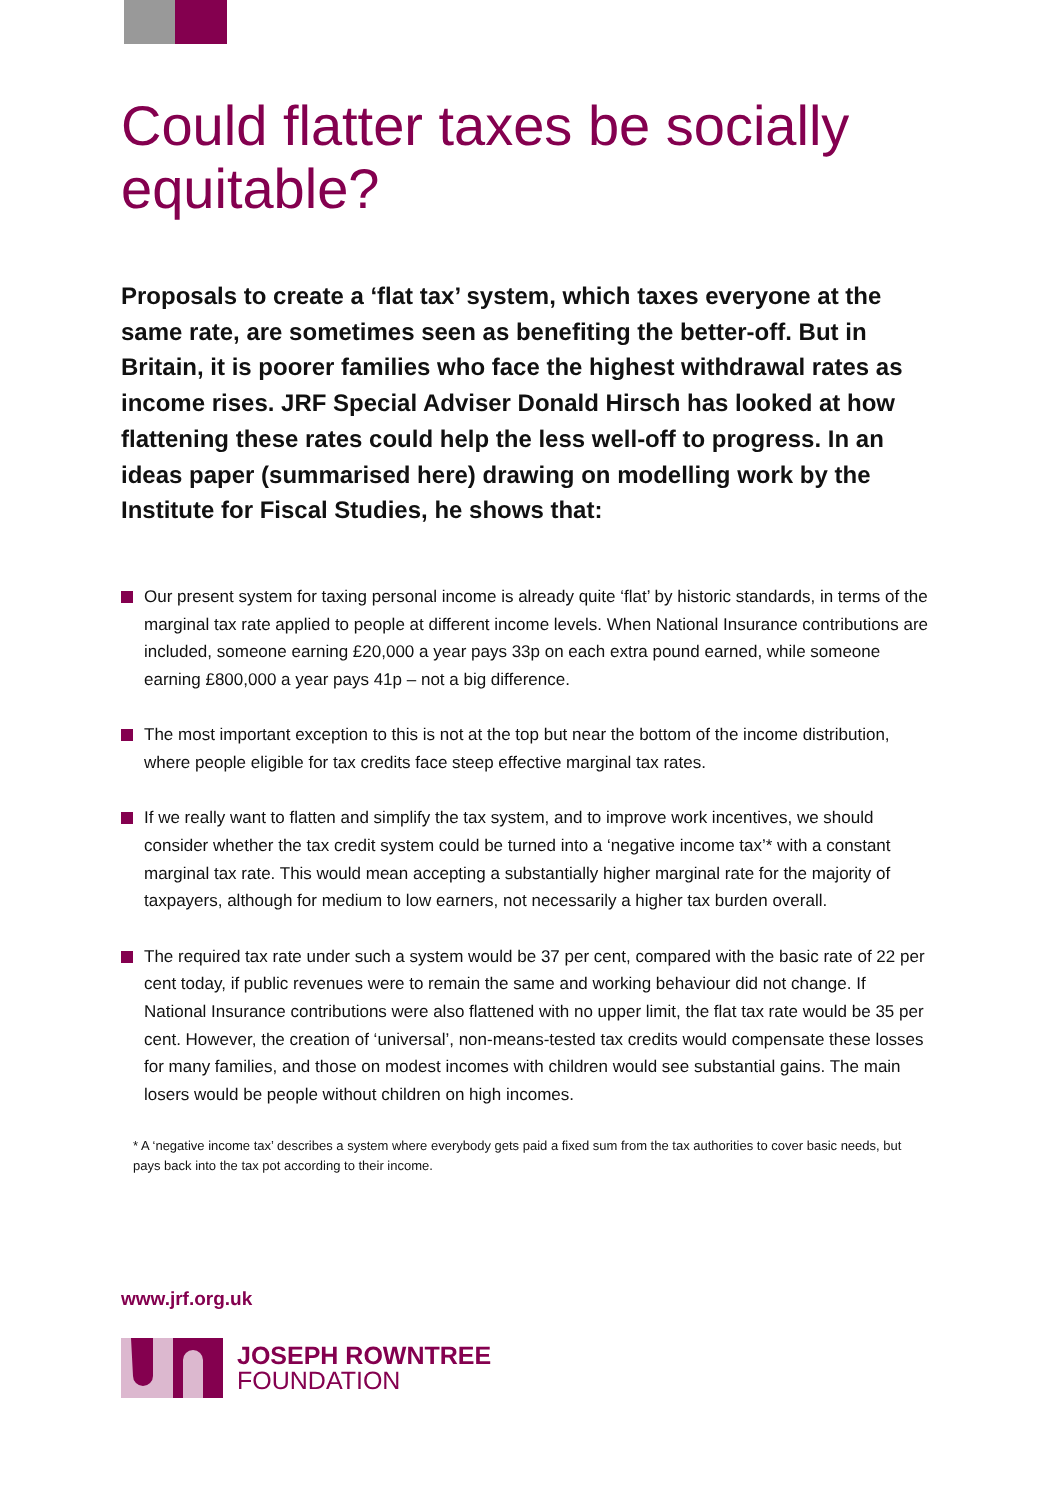Could flatter taxes be socially equitable?
Proposals to create a ‘flat tax’ system, which taxes everyone at the same rate, are sometimes seen as benefiting the better-off. But in Britain, it is poorer families who face the highest withdrawal rates as income rises. JRF Special Adviser Donald Hirsch has looked at how flattening these rates could help the less well-off to progress. In an ideas paper (summarised here) drawing on modelling work by the Institute for Fiscal Studies, he shows that:
Our present system for taxing personal income is already quite ‘flat’ by historic standards, in terms of the marginal tax rate applied to people at different income levels. When National Insurance contributions are included, someone earning £20,000 a year pays 33p on each extra pound earned, while someone earning £800,000 a year pays 41p – not a big difference.
The most important exception to this is not at the top but near the bottom of the income distribution, where people eligible for tax credits face steep effective marginal tax rates.
If we really want to flatten and simplify the tax system, and to improve work incentives, we should consider whether the tax credit system could be turned into a ‘negative income tax’* with a constant marginal tax rate. This would mean accepting a substantially higher marginal rate for the majority of taxpayers, although for medium to low earners, not necessarily a higher tax burden overall.
The required tax rate under such a system would be 37 per cent, compared with the basic rate of 22 per cent today, if public revenues were to remain the same and working behaviour did not change. If National Insurance contributions were also flattened with no upper limit, the flat tax rate would be 35 per cent. However, the creation of ‘universal’, non-means-tested tax credits would compensate these losses for many families, and those on modest incomes with children would see substantial gains. The main losers would be people without children on high incomes.
* A ‘negative income tax’ describes a system where everybody gets paid a fixed sum from the tax authorities to cover basic needs, but pays back into the tax pot according to their income.
www.jrf.org.uk
JOSEPH ROWNTREE
FOUNDATION